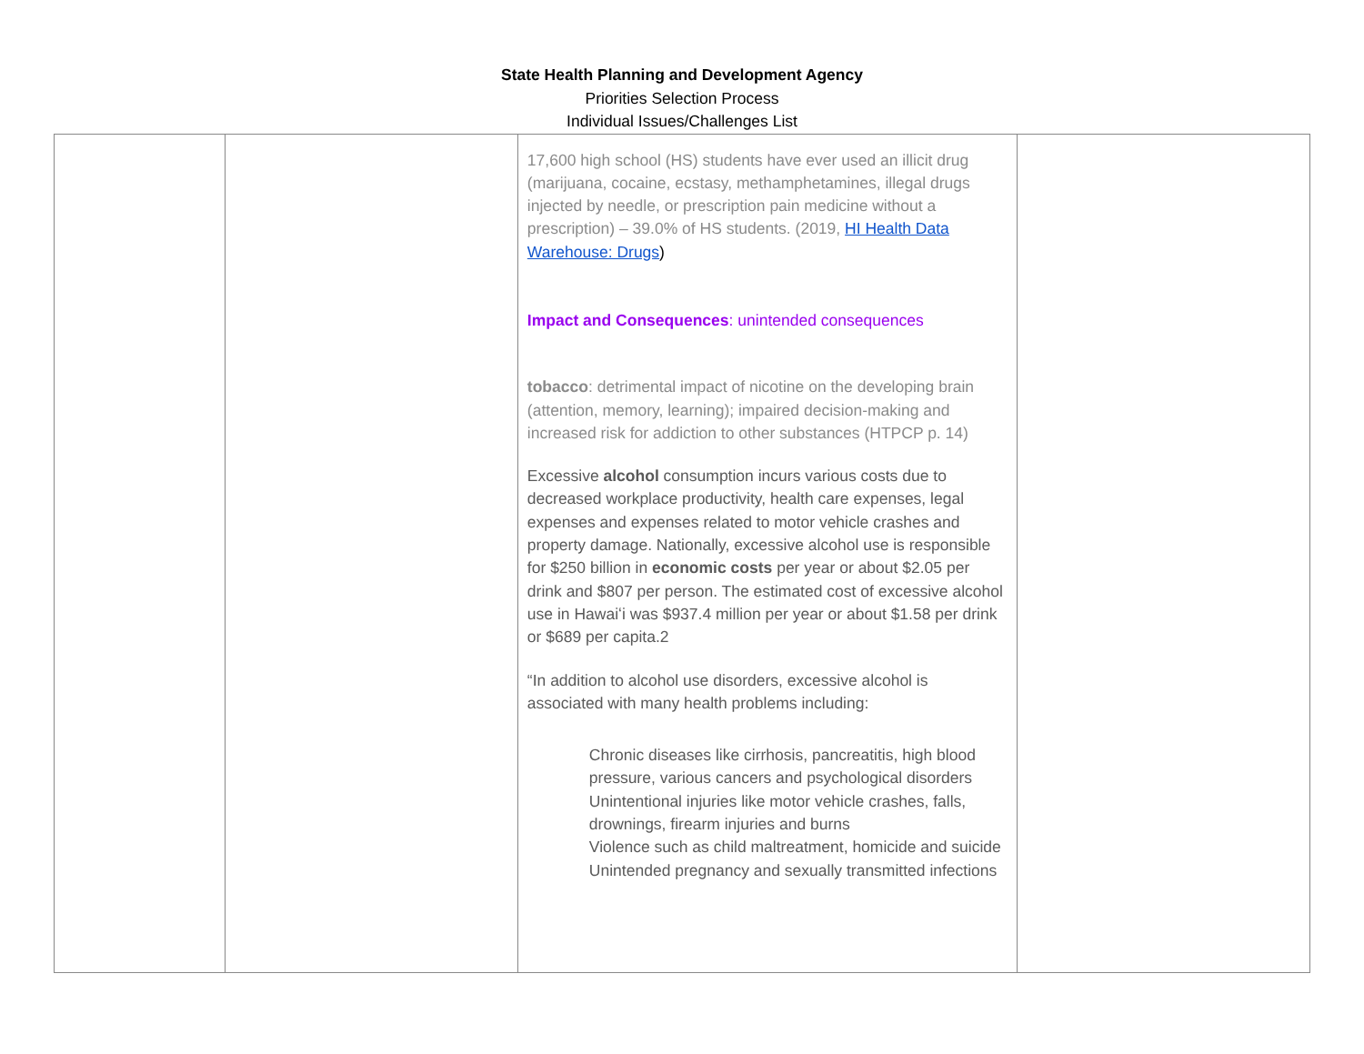State Health Planning and Development Agency
Priorities Selection Process
Individual Issues/Challenges List
| | | 17,600 high school (HS) students have ever used an illicit drug (marijuana, cocaine, ecstasy, methamphetamines, illegal drugs injected by needle, or prescription pain medicine without a prescription) – 39.0% of HS students. (2019, HI Health Data Warehouse: Drugs ) Impact and Consequences : unintended consequences tobacco : detrimental impact of nicotine on the developing brain (attention, memory, learning); impaired decision-making and increased risk for addiction to other substances (HTPCP p. 14) Excessive alcohol consumption incurs various costs due to decreased workplace productivity, health care expenses, legal expenses and expenses related to motor vehicle crashes and property damage. Nationally, excessive alcohol use is responsible for $250 billion in economic costs per year or about $2.05 per drink and $807 per person. The estimated cost of excessive alcohol use in Hawaiʻi was $937.4 million per year or about $1.58 per drink or $689 per capita.2 “In addition to alcohol use disorders, excessive alcohol is associated with many health problems including: Chronic diseases like cirrhosis, pancreatitis, high blood pressure, various cancers and psychological disorders Unintentional injuries like motor vehicle crashes, falls, drownings, firearm injuries and burns Violence such as child maltreatment, homicide and suicide Unintended pregnancy and sexually transmitted infections | |